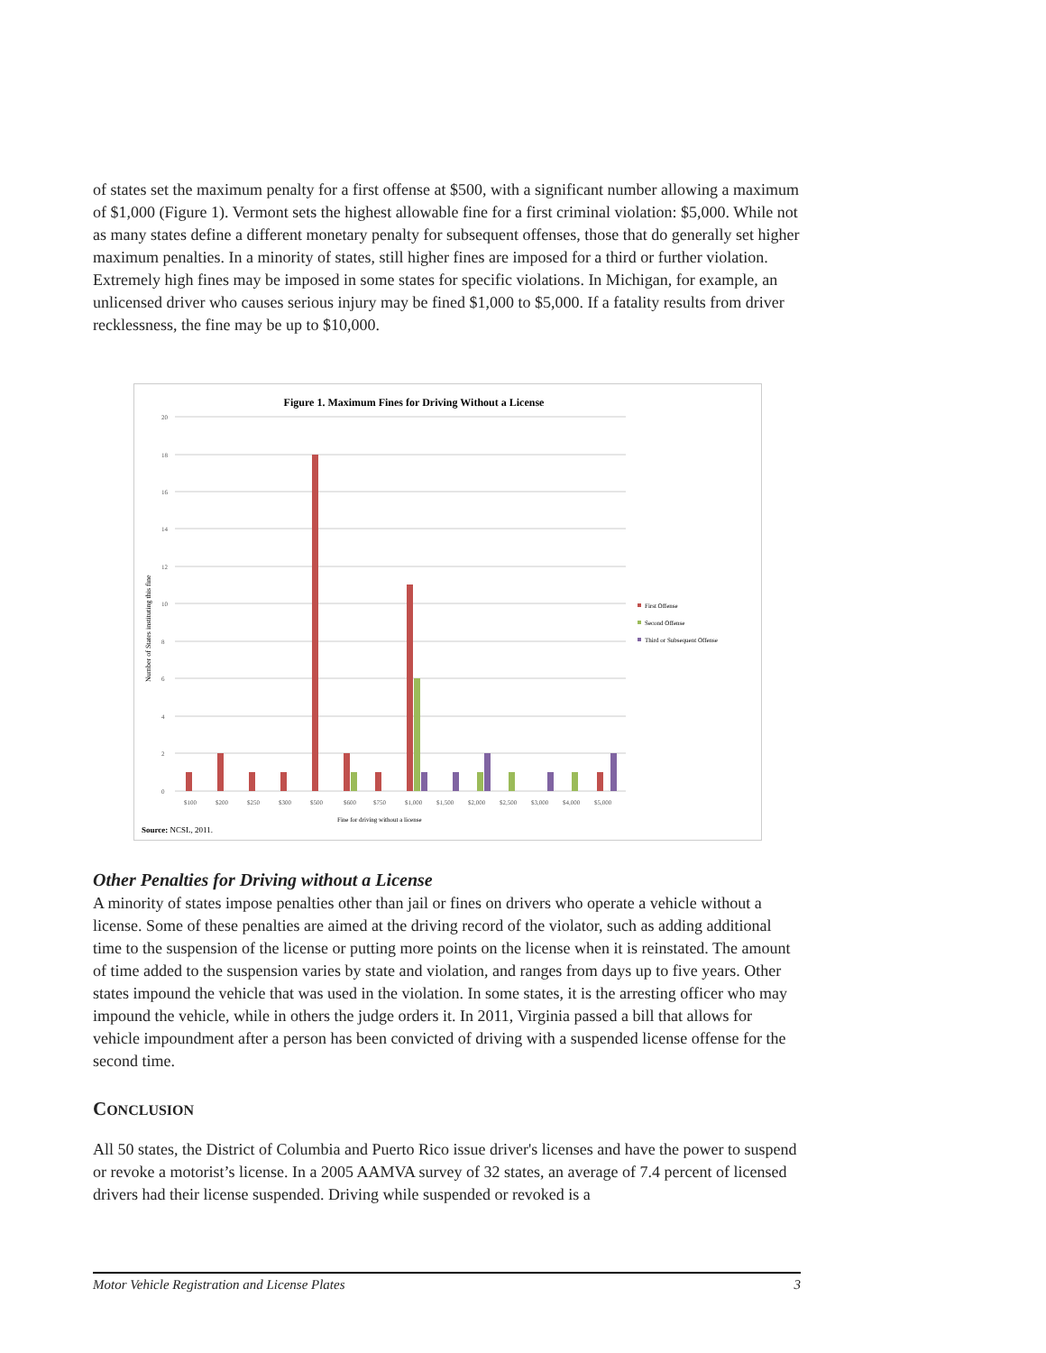of states set the maximum penalty for a first offense at $500, with a significant number allowing a maximum of $1,000 (Figure 1). Vermont sets the highest allowable fine for a first criminal violation: $5,000. While not as many states define a different monetary penalty for subsequent offenses, those that do generally set higher maximum penalties. In a minority of states, still higher fines are imposed for a third or further violation. Extremely high fines may be imposed in some states for specific violations. In Michigan, for example, an unlicensed driver who causes serious injury may be fined $1,000 to $5,000. If a fatality results from driver recklessness, the fine may be up to $10,000.
Figure 1. Maximum Fines for Driving Without a License
20
18
16
14
12
10
8
6
4
2
0
Number of States instituting this fine
$100
$200
$250
$300
$500
$600
$750
$1,000
$1,500
$2,000
$2,500
$3,000
$4,000
$5,000
Fine for driving without a license
First Offense
Second Offense
Third or Subsequent Offense
Source: NCSL, 2011.
Other Penalties for Driving without a License
A minority of states impose penalties other than jail or fines on drivers who operate a vehicle without a license. Some of these penalties are aimed at the driving record of the violator, such as adding additional time to the suspension of the license or putting more points on the license when it is reinstated. The amount of time added to the suspension varies by state and violation, and ranges from days up to five years. Other states impound the vehicle that was used in the violation. In some states, it is the arresting officer who may impound the vehicle, while in others the judge orders it. In 2011, Virginia passed a bill that allows for vehicle impoundment after a person has been convicted of driving with a suspended license offense for the second time.
CONCLUSION
All 50 states, the District of Columbia and Puerto Rico issue driver's licenses and have the power to suspend or revoke a motorist’s license. In a 2005 AAMVA survey of 32 states, an average of 7.4 percent of licensed drivers had their license suspended. Driving while suspended or revoked is a
Motor Vehicle Registration and License Plates 3